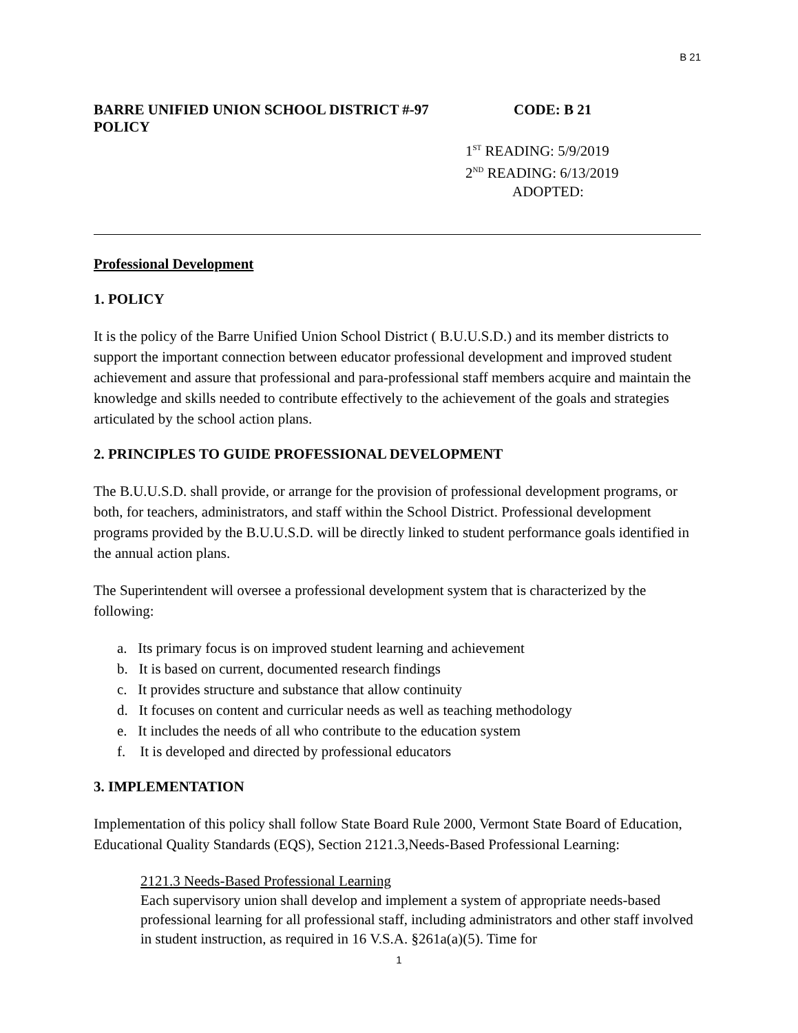B 21
BARRE UNIFIED UNION SCHOOL DISTRICT #-97
POLICY
CODE: B 21
1<sup>ST</sup> READING: 5/9/2019
2<sup>ND</sup> READING: 6/13/2019
ADOPTED:
Professional Development
1. POLICY
It is the policy of the Barre Unified Union School District ( B.U.U.S.D.) and its member districts to support the important connection between educator professional development and improved student achievement and assure that professional and para-professional staff members acquire and maintain the knowledge and skills needed to contribute effectively to the achievement of the goals and strategies articulated by the school action plans.
2. PRINCIPLES TO GUIDE PROFESSIONAL DEVELOPMENT
The B.U.U.S.D. shall provide, or arrange for the provision of professional development programs, or both, for teachers, administrators, and staff within the School District. Professional development programs provided by the B.U.U.S.D. will be directly linked to student performance goals identified in the annual action plans.
The Superintendent will oversee a professional development system that is characterized by the following:
a. Its primary focus is on improved student learning and achievement
b. It is based on current, documented research findings
c. It provides structure and substance that allow continuity
d. It focuses on content and curricular needs as well as teaching methodology
e. It includes the needs of all who contribute to the education system
f. It is developed and directed by professional educators
3. IMPLEMENTATION
Implementation of this policy shall follow State Board Rule 2000, Vermont State Board of Education, Educational Quality Standards (EQS), Section 2121.3,Needs-Based Professional Learning:
2121.3 Needs-Based Professional Learning
Each supervisory union shall develop and implement a system of appropriate needs-based professional learning for all professional staff, including administrators and other staff involved in student instruction, as required in 16 V.S.A. §261a(a)(5). Time for
1